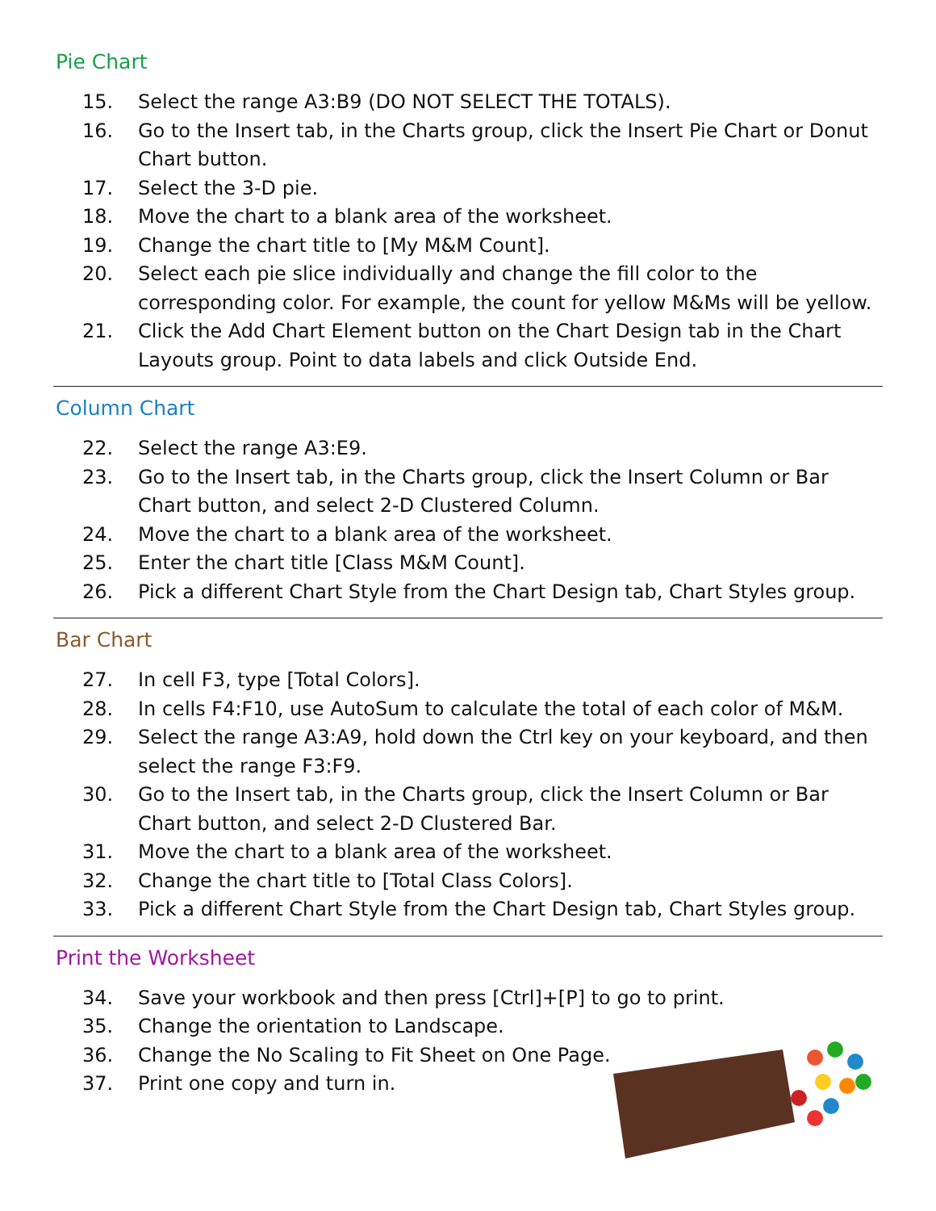Pie Chart
15. Select the range A3:B9 (DO NOT SELECT THE TOTALS).
16. Go to the Insert tab, in the Charts group, click the Insert Pie Chart or Donut Chart button.
17. Select the 3-D pie.
18. Move the chart to a blank area of the worksheet.
19. Change the chart title to [My M&M Count].
20. Select each pie slice individually and change the fill color to the corresponding color. For example, the count for yellow M&Ms will be yellow.
21. Click the Add Chart Element button on the Chart Design tab in the Chart Layouts group. Point to data labels and click Outside End.
Column Chart
22. Select the range A3:E9.
23. Go to the Insert tab, in the Charts group, click the Insert Column or Bar Chart button, and select 2-D Clustered Column.
24. Move the chart to a blank area of the worksheet.
25. Enter the chart title [Class M&M Count].
26. Pick a different Chart Style from the Chart Design tab, Chart Styles group.
Bar Chart
27. In cell F3, type [Total Colors].
28. In cells F4:F10, use AutoSum to calculate the total of each color of M&M.
29. Select the range A3:A9, hold down the Ctrl key on your keyboard, and then select the range F3:F9.
30. Go to the Insert tab, in the Charts group, click the Insert Column or Bar Chart button, and select 2-D Clustered Bar.
31. Move the chart to a blank area of the worksheet.
32. Change the chart title to [Total Class Colors].
33. Pick a different Chart Style from the Chart Design tab, Chart Styles group.
Print the Worksheet
34. Save your workbook and then press [Ctrl]+[P] to go to print.
35. Change the orientation to Landscape.
36. Change the No Scaling to Fit Sheet on One Page.
37. Print one copy and turn in.